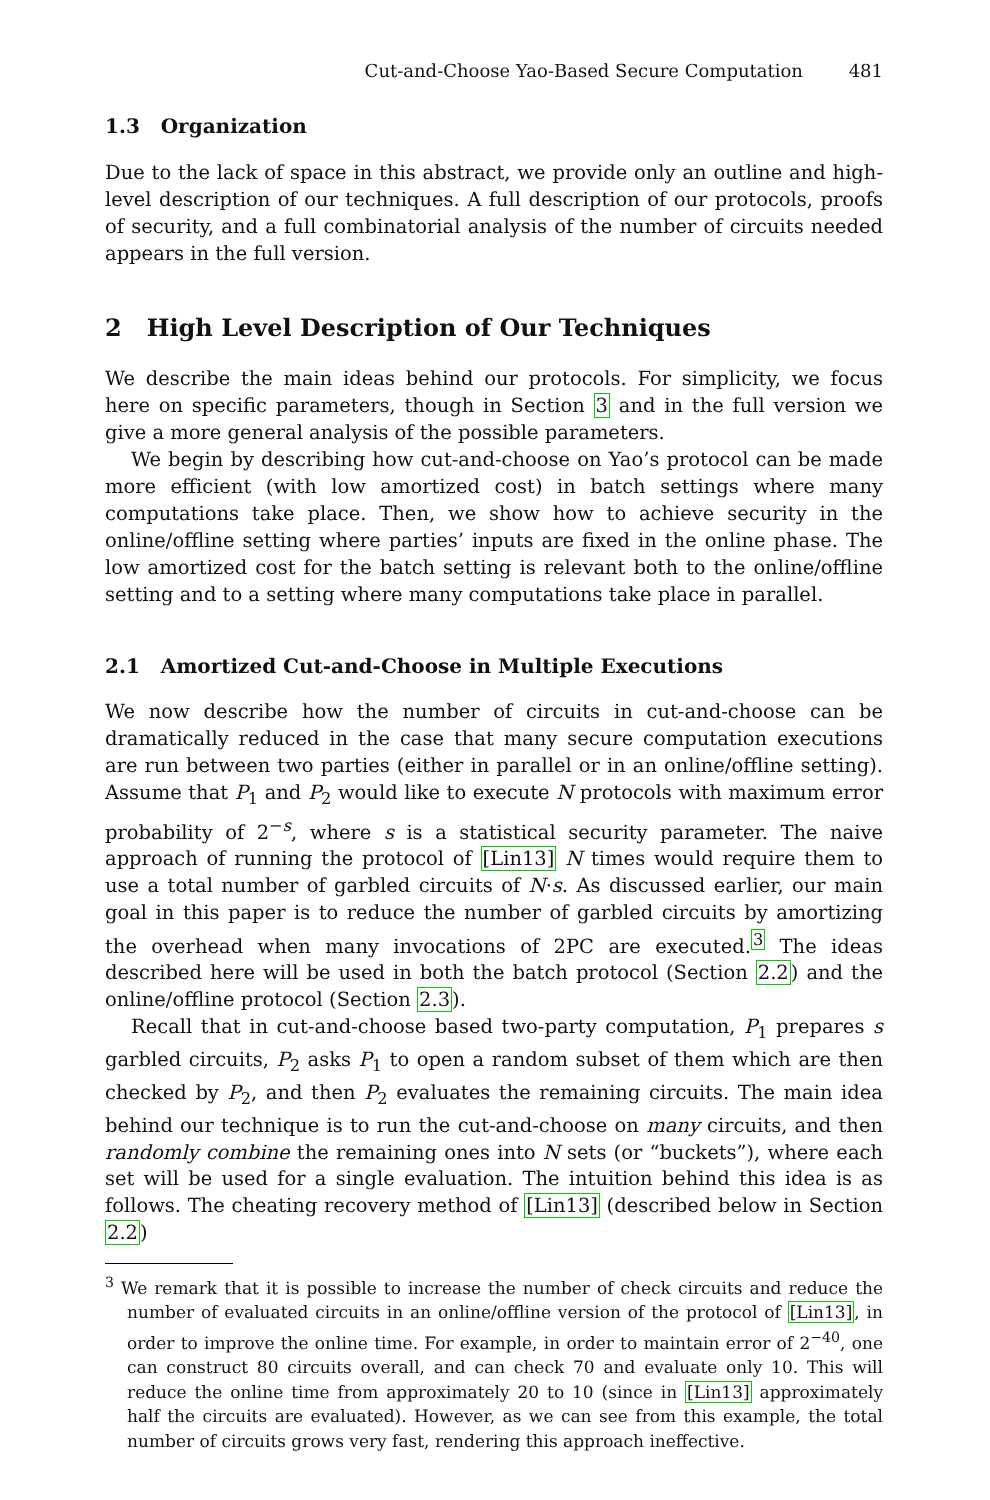Cut-and-Choose Yao-Based Secure Computation 481
1.3 Organization
Due to the lack of space in this abstract, we provide only an outline and high-level description of our techniques. A full description of our protocols, proofs of security, and a full combinatorial analysis of the number of circuits needed appears in the full version.
2 High Level Description of Our Techniques
We describe the main ideas behind our protocols. For simplicity, we focus here on specific parameters, though in Section 3 and in the full version we give a more general analysis of the possible parameters.
We begin by describing how cut-and-choose on Yao’s protocol can be made more efficient (with low amortized cost) in batch settings where many computations take place. Then, we show how to achieve security in the online/offline setting where parties’ inputs are fixed in the online phase. The low amortized cost for the batch setting is relevant both to the online/offline setting and to a setting where many computations take place in parallel.
2.1 Amortized Cut-and-Choose in Multiple Executions
We now describe how the number of circuits in cut-and-choose can be dramatically reduced in the case that many secure computation executions are run between two parties (either in parallel or in an online/offline setting). Assume that P<sub>1</sub> and P<sub>2</sub> would like to execute N protocols with maximum error probability of 2<sup>−s</sup>, where s is a statistical security parameter. The naive approach of running the protocol of [Lin13] N times would require them to use a total number of garbled circuits of N·s. As discussed earlier, our main goal in this paper is to reduce the number of garbled circuits by amortizing the overhead when many invocations of 2PC are executed.<sup>3</sup> The ideas described here will be used in both the batch protocol (Section 2.2) and the online/offline protocol (Section 2.3).
Recall that in cut-and-choose based two-party computation, P<sub>1</sub> prepares s garbled circuits, P<sub>2</sub> asks P<sub>1</sub> to open a random subset of them which are then checked by P<sub>2</sub>, and then P<sub>2</sub> evaluates the remaining circuits. The main idea behind our technique is to run the cut-and-choose on many circuits, and then randomly combine the remaining ones into N sets (or “buckets”), where each set will be used for a single evaluation. The intuition behind this idea is as follows. The cheating recovery method of [Lin13] (described below in Section 2.2)
<sup>3</sup> We remark that it is possible to increase the number of check circuits and reduce the number of evaluated circuits in an online/offline version of the protocol of [Lin13], in order to improve the online time. For example, in order to maintain error of 2<sup>−40</sup>, one can construct 80 circuits overall, and can check 70 and evaluate only 10. This will reduce the online time from approximately 20 to 10 (since in [Lin13] approximately half the circuits are evaluated). However, as we can see from this example, the total number of circuits grows very fast, rendering this approach ineffective.